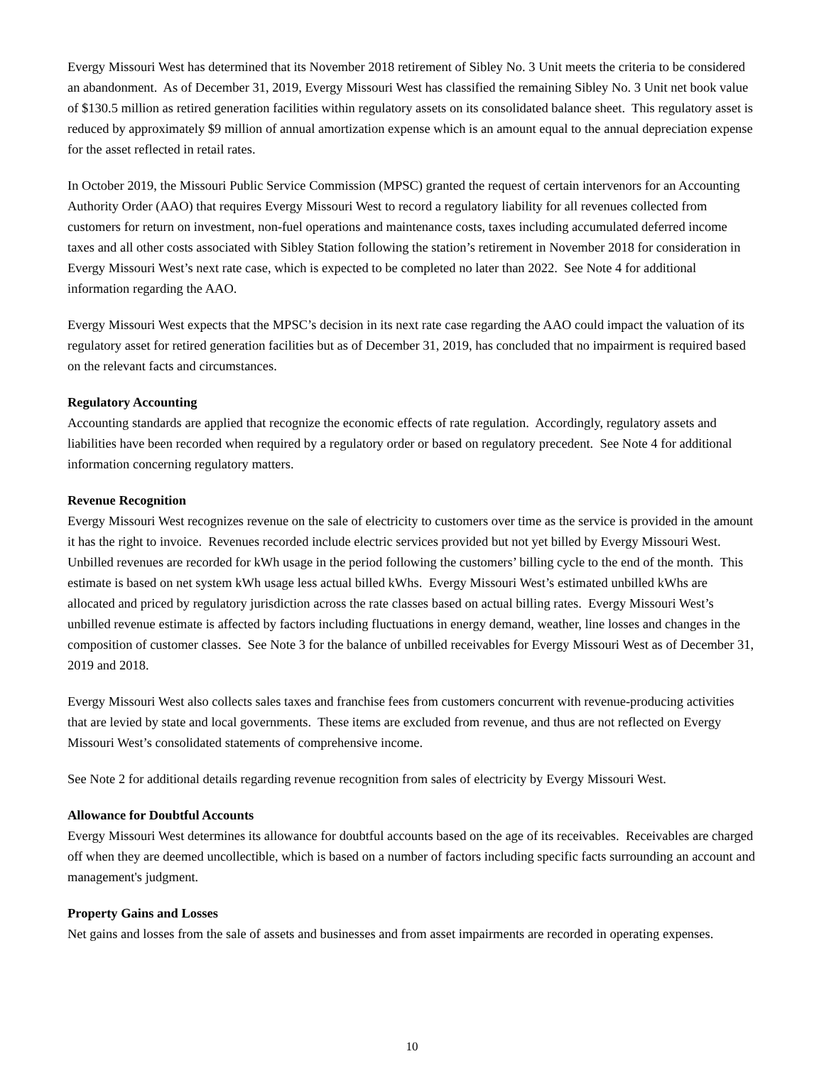Evergy Missouri West has determined that its November 2018 retirement of Sibley No. 3 Unit meets the criteria to be considered an abandonment. As of December 31, 2019, Evergy Missouri West has classified the remaining Sibley No. 3 Unit net book value of $130.5 million as retired generation facilities within regulatory assets on its consolidated balance sheet. This regulatory asset is reduced by approximately $9 million of annual amortization expense which is an amount equal to the annual depreciation expense for the asset reflected in retail rates.
In October 2019, the Missouri Public Service Commission (MPSC) granted the request of certain intervenors for an Accounting Authority Order (AAO) that requires Evergy Missouri West to record a regulatory liability for all revenues collected from customers for return on investment, non-fuel operations and maintenance costs, taxes including accumulated deferred income taxes and all other costs associated with Sibley Station following the station’s retirement in November 2018 for consideration in Evergy Missouri West’s next rate case, which is expected to be completed no later than 2022. See Note 4 for additional information regarding the AAO.
Evergy Missouri West expects that the MPSC’s decision in its next rate case regarding the AAO could impact the valuation of its regulatory asset for retired generation facilities but as of December 31, 2019, has concluded that no impairment is required based on the relevant facts and circumstances.
Regulatory Accounting
Accounting standards are applied that recognize the economic effects of rate regulation. Accordingly, regulatory assets and liabilities have been recorded when required by a regulatory order or based on regulatory precedent. See Note 4 for additional information concerning regulatory matters.
Revenue Recognition
Evergy Missouri West recognizes revenue on the sale of electricity to customers over time as the service is provided in the amount it has the right to invoice. Revenues recorded include electric services provided but not yet billed by Evergy Missouri West. Unbilled revenues are recorded for kWh usage in the period following the customers’ billing cycle to the end of the month. This estimate is based on net system kWh usage less actual billed kWhs. Evergy Missouri West’s estimated unbilled kWhs are allocated and priced by regulatory jurisdiction across the rate classes based on actual billing rates. Evergy Missouri West’s unbilled revenue estimate is affected by factors including fluctuations in energy demand, weather, line losses and changes in the composition of customer classes. See Note 3 for the balance of unbilled receivables for Evergy Missouri West as of December 31, 2019 and 2018.
Evergy Missouri West also collects sales taxes and franchise fees from customers concurrent with revenue-producing activities that are levied by state and local governments. These items are excluded from revenue, and thus are not reflected on Evergy Missouri West’s consolidated statements of comprehensive income.
See Note 2 for additional details regarding revenue recognition from sales of electricity by Evergy Missouri West.
Allowance for Doubtful Accounts
Evergy Missouri West determines its allowance for doubtful accounts based on the age of its receivables. Receivables are charged off when they are deemed uncollectible, which is based on a number of factors including specific facts surrounding an account and management's judgment.
Property Gains and Losses
Net gains and losses from the sale of assets and businesses and from asset impairments are recorded in operating expenses.
10